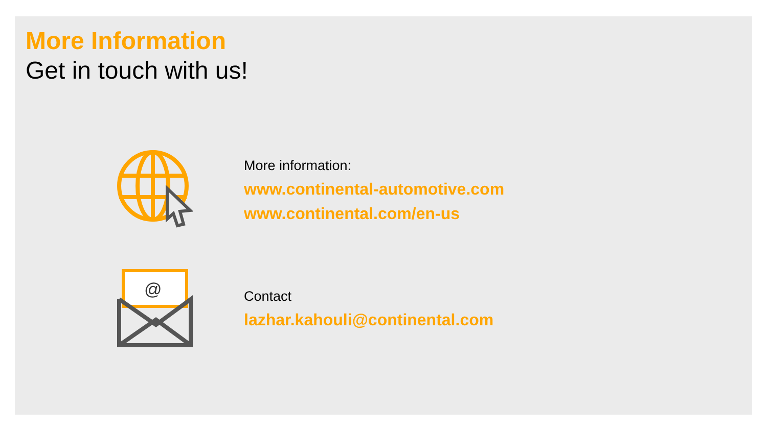More Information
Get in touch with us!
More information:
www.continental-automotive.com
www.continental.com/en-us
@
Contact
lazhar.kahouli@continental.com